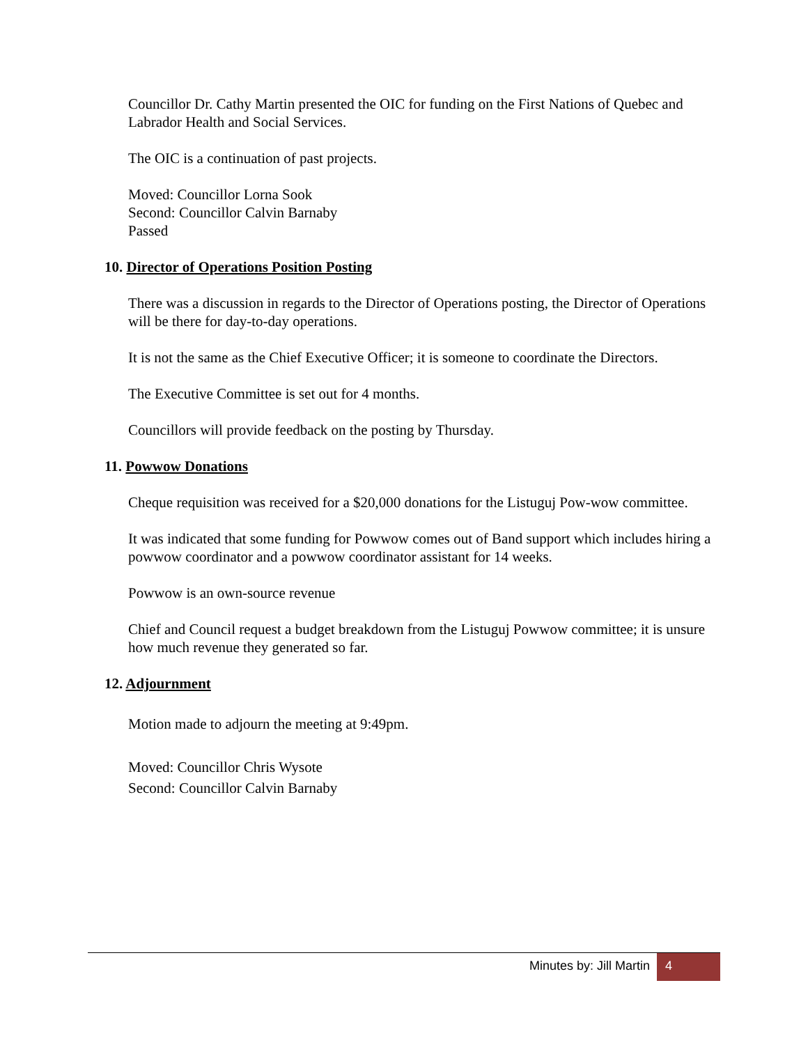Councillor Dr. Cathy Martin presented the OIC for funding on the First Nations of Quebec and Labrador Health and Social Services.
The OIC is a continuation of past projects.
Moved: Councillor Lorna Sook
Second: Councillor Calvin Barnaby
Passed
10. Director of Operations Position Posting
There was a discussion in regards to the Director of Operations posting, the Director of Operations will be there for day-to-day operations.
It is not the same as the Chief Executive Officer; it is someone to coordinate the Directors.
The Executive Committee is set out for 4 months.
Councillors will provide feedback on the posting by Thursday.
11. Powwow Donations
Cheque requisition was received for a $20,000 donations for the Listuguj Pow-wow committee.
It was indicated that some funding for Powwow comes out of Band support which includes hiring a powwow coordinator and a powwow coordinator assistant for 14 weeks.
Powwow is an own-source revenue
Chief and Council request a budget breakdown from the Listuguj Powwow committee; it is unsure how much revenue they generated so far.
12. Adjournment
Motion made to adjourn the meeting at 9:49pm.
Moved: Councillor Chris Wysote
Second: Councillor Calvin Barnaby
Minutes by: Jill Martin 4